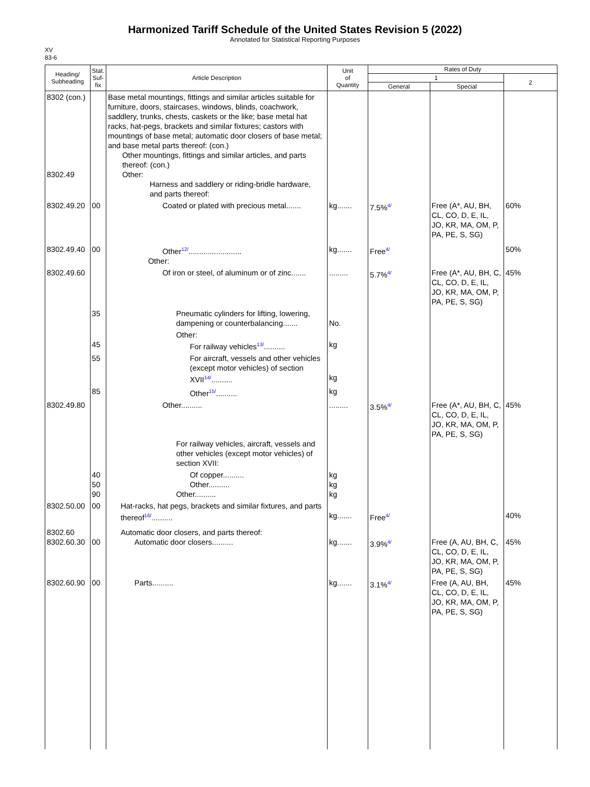Harmonized Tariff Schedule of the United States Revision 5 (2022)
Annotated for Statistical Reporting Purposes
XV
83-6
| Heading/ Subheading | Stat. Suf- fix | Article Description | Unit of Quantity | Rates of Duty | | |
| --- | --- | --- | --- | --- | --- | --- |
| | | | | 1 | | 2 |
| | | | | General | Special | |
| 8302 (con.) 8302.49 | | Base metal mountings, fittings and similar articles suitable for furniture, doors, staircases, windows, blinds, coachwork, saddlery, trunks, chests, caskets or the like; base metal hat racks, hat-pegs, brackets and similar fixtures; castors with mountings of base metal; automatic door closers of base metal; and base metal parts thereof: (con.) Other mountings, fittings and similar articles, and parts thereof: (con.) Other: Harness and saddlery or riding-bridle hardware, and parts thereof: | | | | |
| 8302.49.20 | 00 | Coated or plated with precious metal....... | kg....... | 7.5%<sup>4/</sup> | Free (A*, AU, BH, CL, CO, D, E, IL, JO, KR, MA, OM, P, PA, PE, S, SG) | 60% |
| 8302.49.40 | 00 | Other<sup>12/</sup>......................... Other: | kg....... | Free<sup>4/</sup> | | 50% |
| 8302.49.60 | | Of iron or steel, of aluminum or of zinc....... | ......... | 5.7%<sup>4/</sup> | Free (A*, AU, BH, C, CL, CO, D, E, IL, JO, KR, MA, OM, P, PA, PE, S, SG) | 45% |
| | 35 | Pneumatic cylinders for lifting, lowering, dampening or counterbalancing....... | No. | | | |
| | 45 | Other: For railway vehicles<sup>13/</sup>.......... | kg | | | |
| | 55 | For aircraft, vessels and other vehicles (except motor vehicles) of section XVII<sup>14/</sup>.......... | kg | | | |
| | 85 | Other<sup>15/</sup>.......... | kg | | | |
| 8302.49.80 | | Other.......... For railway vehicles, aircraft, vessels and other vehicles (except motor vehicles) of section XVII: | ......... | 3.5%<sup>4/</sup> | Free (A*, AU, BH, C, CL, CO, D, E, IL, JO, KR, MA, OM, P, PA, PE, S, SG) | 45% |
| | 40 50 90 | Of copper.......... Other.......... Other.......... | kg kg kg | | | |
| 8302.50.00 | 00 | Hat-racks, hat pegs, brackets and similar fixtures, and parts thereof<sup>16/</sup>.......... | kg....... | Free<sup>4/</sup> | | 40% |
| 8302.60 8302.60.30 | 00 | Automatic door closers, and parts thereof: Automatic door closers.......... | kg....... | 3.9%<sup>4/</sup> | Free (A, AU, BH, C, CL, CO, D, E, IL, JO, KR, MA, OM, P, PA, PE, S, SG) | 45% |
| 8302.60.90 | 00 | Parts.......... | kg....... | 3.1%<sup>4/</sup> | Free (A, AU, BH, CL, CO, D, E, IL, JO, KR, MA, OM, P, PA, PE, S, SG) | 45% |